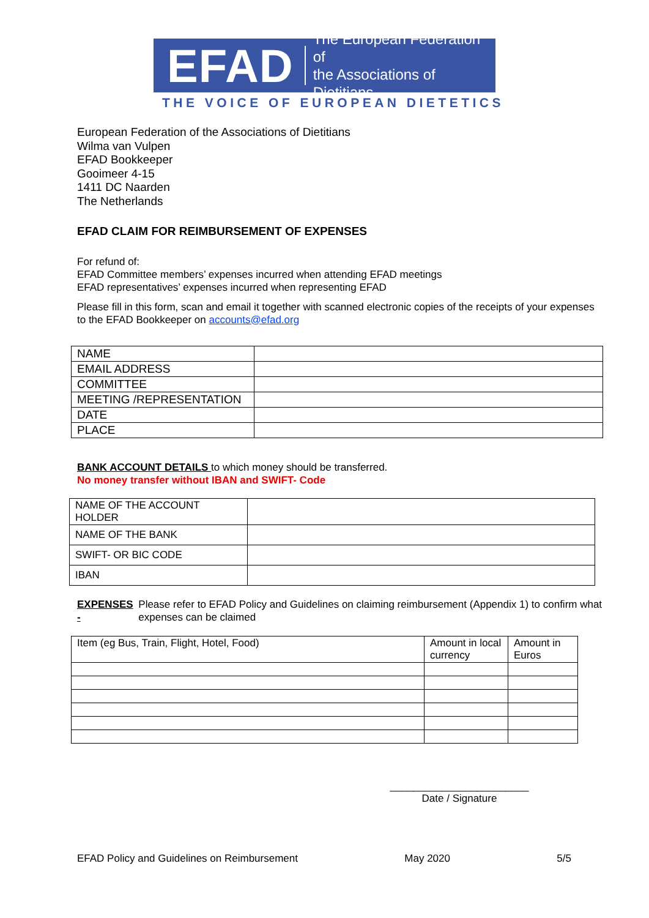EFAD The European Federation of
the Associations of Dietitians
THE VOICE OF EUROPEAN DIETETICS
European Federation of the Associations of Dietitians
Wilma van Vulpen
EFAD Bookkeeper
Gooimeer 4-15
1411 DC Naarden
The Netherlands
EFAD CLAIM FOR REIMBURSEMENT OF EXPENSES
For refund of:
EFAD Committee members’ expenses incurred when attending EFAD meetings
EFAD representatives’ expenses incurred when representing EFAD
Please fill in this form, scan and email it together with scanned electronic copies of the receipts of your expenses to the EFAD Bookkeeper on accounts@efad.org
| NAME | |
| EMAIL ADDRESS | |
| COMMITTEE | |
| MEETING /REPRESENTATION | |
| DATE | |
| PLACE | |
BANK ACCOUNT DETAILS to which money should be transferred.
No money transfer without IBAN and SWIFT- Code
| NAME OF THE ACCOUNT HOLDER | |
| NAME OF THE BANK | |
| SWIFT- OR BIC CODE | |
| IBAN | |
EXPENSES - Please refer to EFAD Policy and Guidelines on claiming reimbursement (Appendix 1) to confirm what expenses can be claimed
| Item (eg Bus, Train, Flight, Hotel, Food) | Amount in local currency | Amount in Euros |
________________________
Date / Signature
EFAD Policy and Guidelines on Reimbursement May 2020 5/5